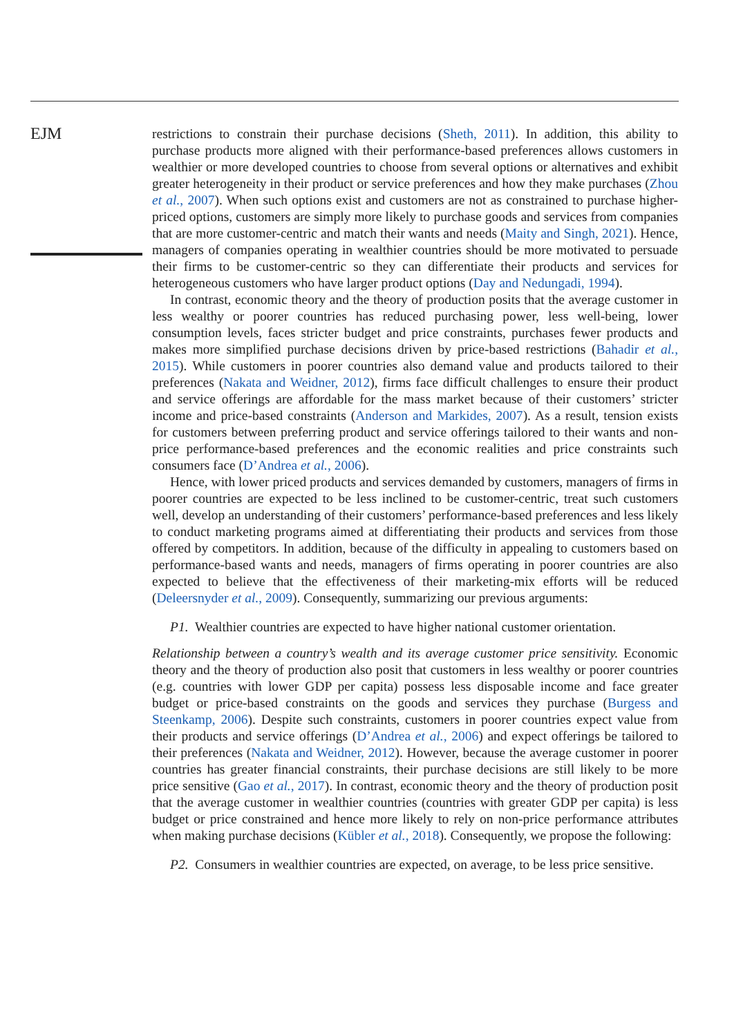EJM
restrictions to constrain their purchase decisions (Sheth, 2011). In addition, this ability to purchase products more aligned with their performance-based preferences allows customers in wealthier or more developed countries to choose from several options or alternatives and exhibit greater heterogeneity in their product or service preferences and how they make purchases (Zhou et al., 2007). When such options exist and customers are not as constrained to purchase higher-priced options, customers are simply more likely to purchase goods and services from companies that are more customer-centric and match their wants and needs (Maity and Singh, 2021). Hence, managers of companies operating in wealthier countries should be more motivated to persuade their firms to be customer-centric so they can differentiate their products and services for heterogeneous customers who have larger product options (Day and Nedungadi, 1994).
In contrast, economic theory and the theory of production posits that the average customer in less wealthy or poorer countries has reduced purchasing power, less well-being, lower consumption levels, faces stricter budget and price constraints, purchases fewer products and makes more simplified purchase decisions driven by price-based restrictions (Bahadir et al., 2015). While customers in poorer countries also demand value and products tailored to their preferences (Nakata and Weidner, 2012), firms face difficult challenges to ensure their product and service offerings are affordable for the mass market because of their customers’ stricter income and price-based constraints (Anderson and Markides, 2007). As a result, tension exists for customers between preferring product and service offerings tailored to their wants and non-price performance-based preferences and the economic realities and price constraints such consumers face (D’Andrea et al., 2006).
Hence, with lower priced products and services demanded by customers, managers of firms in poorer countries are expected to be less inclined to be customer-centric, treat such customers well, develop an understanding of their customers’ performance-based preferences and less likely to conduct marketing programs aimed at differentiating their products and services from those offered by competitors. In addition, because of the difficulty in appealing to customers based on performance-based wants and needs, managers of firms operating in poorer countries are also expected to believe that the effectiveness of their marketing-mix efforts will be reduced (Deleersnyder et al., 2009). Consequently, summarizing our previous arguments:
P1. Wealthier countries are expected to have higher national customer orientation.
Relationship between a country’s wealth and its average customer price sensitivity. Economic theory and the theory of production also posit that customers in less wealthy or poorer countries (e.g. countries with lower GDP per capita) possess less disposable income and face greater budget or price-based constraints on the goods and services they purchase (Burgess and Steenkamp, 2006). Despite such constraints, customers in poorer countries expect value from their products and service offerings (D’Andrea et al., 2006) and expect offerings be tailored to their preferences (Nakata and Weidner, 2012). However, because the average customer in poorer countries has greater financial constraints, their purchase decisions are still likely to be more price sensitive (Gao et al., 2017). In contrast, economic theory and the theory of production posit that the average customer in wealthier countries (countries with greater GDP per capita) is less budget or price constrained and hence more likely to rely on non-price performance attributes when making purchase decisions (Kübler et al., 2018). Consequently, we propose the following:
P2. Consumers in wealthier countries are expected, on average, to be less price sensitive.